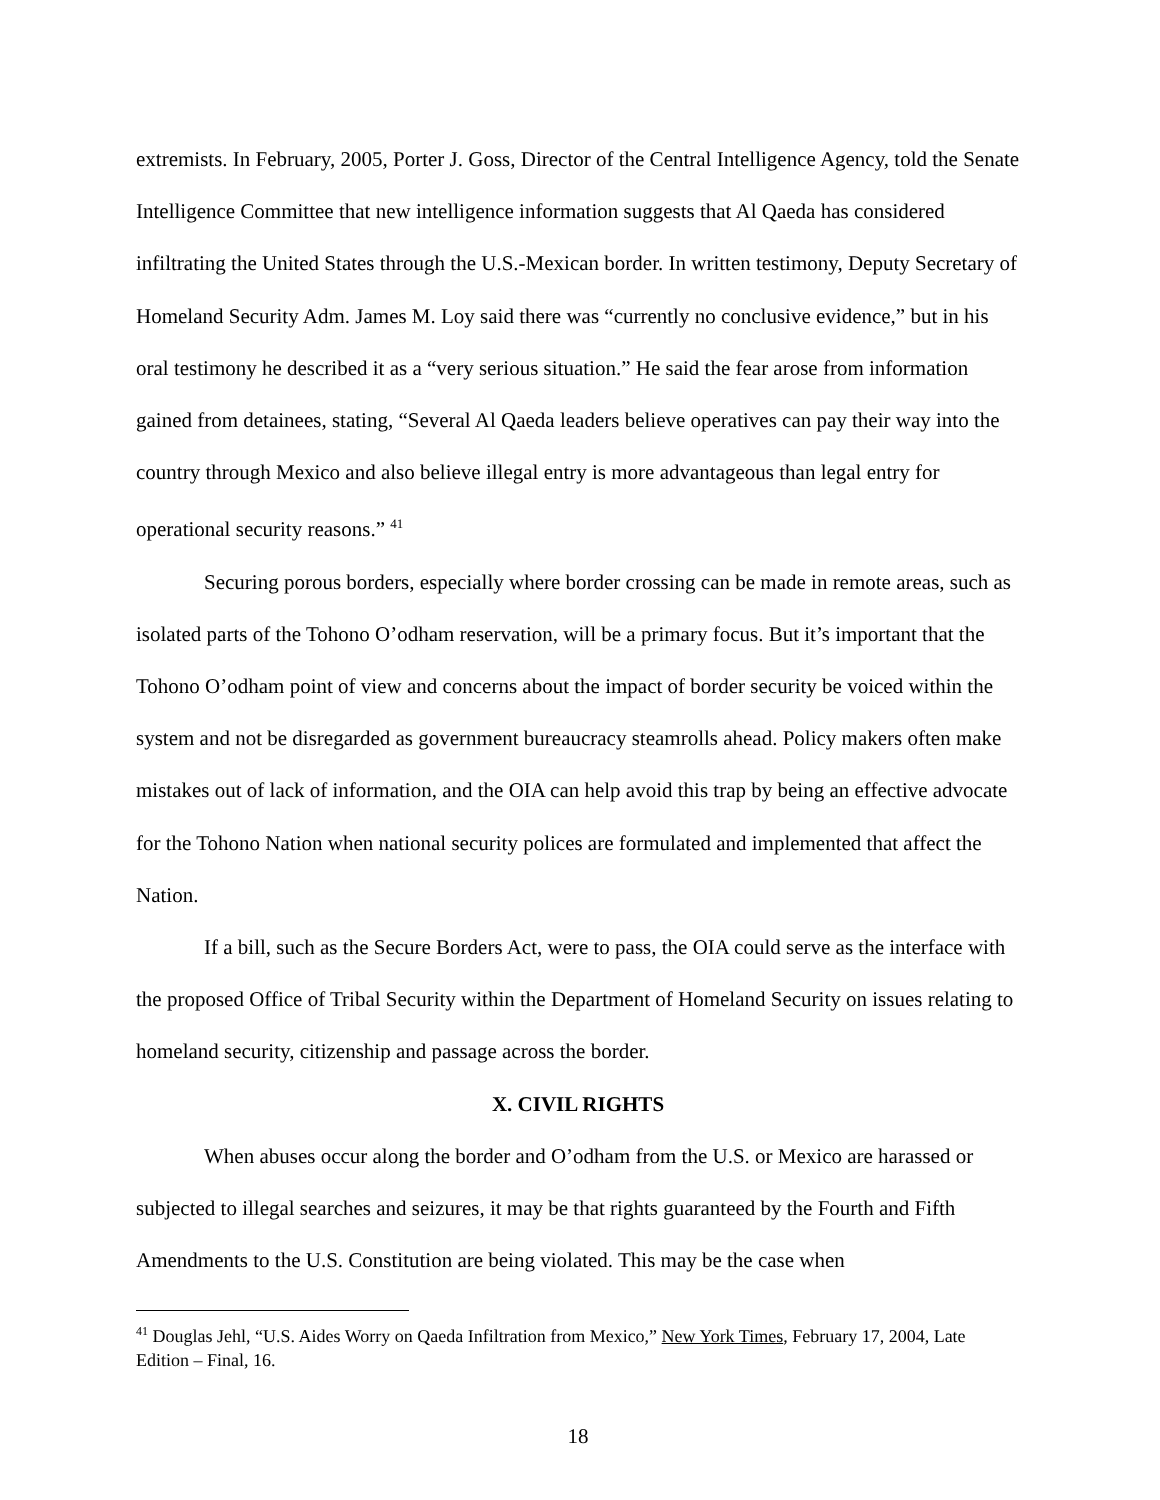extremists. In February, 2005, Porter J. Goss, Director of the Central Intelligence Agency, told the Senate Intelligence Committee that new intelligence information suggests that Al Qaeda has considered infiltrating the United States through the U.S.-Mexican border. In written testimony, Deputy Secretary of Homeland Security Adm. James M. Loy said there was “currently no conclusive evidence,” but in his oral testimony he described it as a “very serious situation.” He said the fear arose from information gained from detainees, stating, “Several Al Qaeda leaders believe operatives can pay their way into the country through Mexico and also believe illegal entry is more advantageous than legal entry for operational security reasons.” <sup>41</sup>
Securing porous borders, especially where border crossing can be made in remote areas, such as isolated parts of the Tohono O’odham reservation, will be a primary focus. But it’s important that the Tohono O’odham point of view and concerns about the impact of border security be voiced within the system and not be disregarded as government bureaucracy steamrolls ahead. Policy makers often make mistakes out of lack of information, and the OIA can help avoid this trap by being an effective advocate for the Tohono Nation when national security polices are formulated and implemented that affect the Nation.
If a bill, such as the Secure Borders Act, were to pass, the OIA could serve as the interface with the proposed Office of Tribal Security within the Department of Homeland Security on issues relating to homeland security, citizenship and passage across the border.
X. CIVIL RIGHTS
When abuses occur along the border and O’odham from the U.S. or Mexico are harassed or subjected to illegal searches and seizures, it may be that rights guaranteed by the Fourth and Fifth Amendments to the U.S. Constitution are being violated. This may be the case when
<sup>41</sup> Douglas Jehl, “U.S. Aides Worry on Qaeda Infiltration from Mexico,” New York Times, February 17, 2004, Late Edition – Final, 16.
18